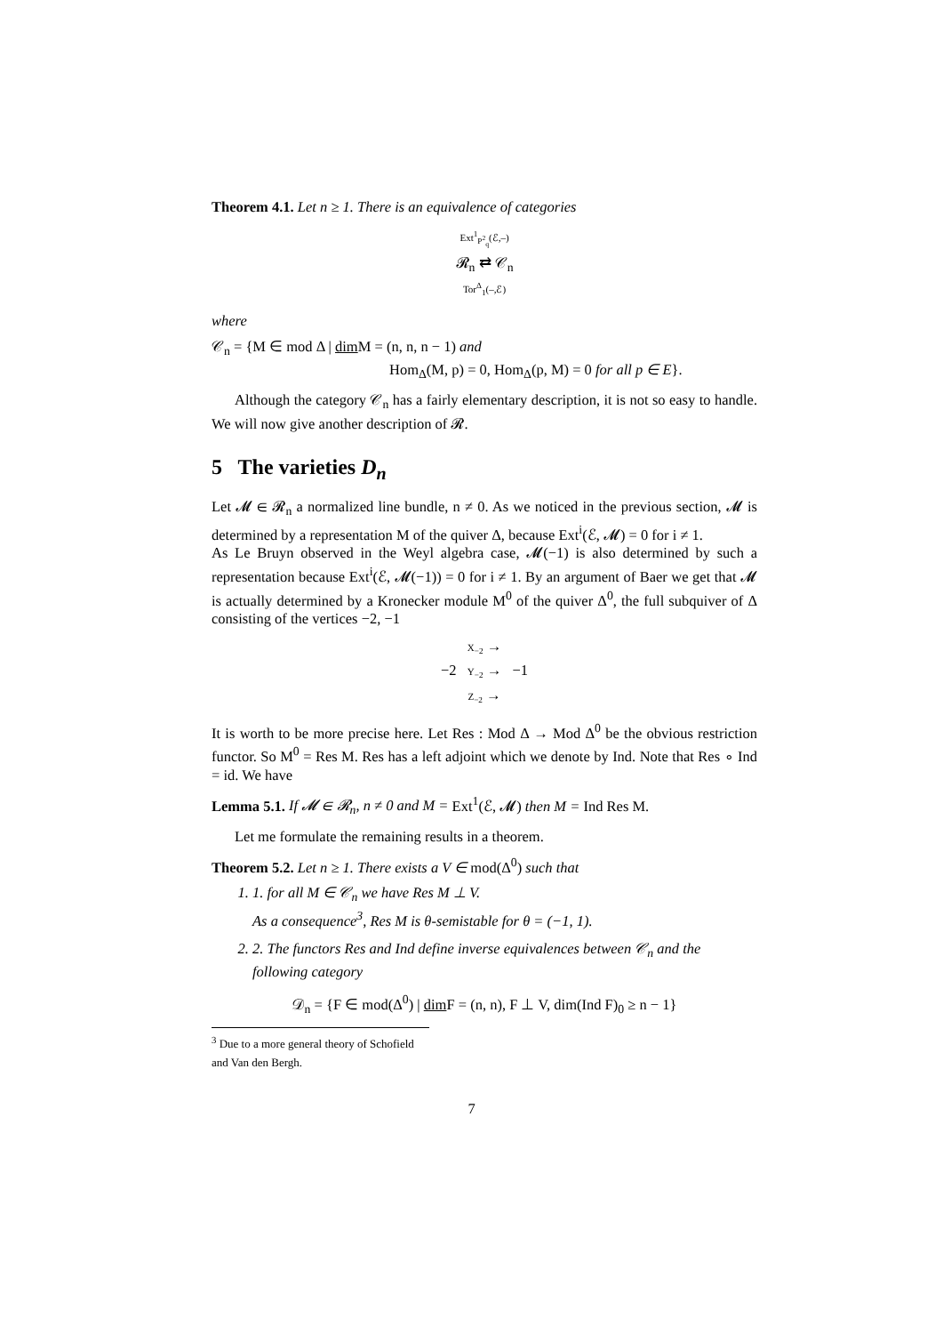Theorem 4.1. Let n ≥ 1. There is an equivalence of categories
Ext<sup>1</sup><sub>P<sup>2</sup><sub>q</sub></sub>(ℰ,–)
𝓡<sub>n</sub> ⇄ 𝒞<sub>n</sub>
Tor<sup>Δ</sup><sub>1</sub>(–,ℰ)
where
𝒞<sub>n</sub> = {M ∈ mod Δ | dim M = (n, n, n − 1) and
Hom<sub>Δ</sub>(M, p) = 0, Hom<sub>Δ</sub>(p, M) = 0 for all p ∈ E}.
Although the category 𝒞<sub>n</sub> has a fairly elementary description, it is not so easy to handle. We will now give another description of 𝓡.
5 The varieties D<sub>n</sub>
Let 𝓜 ∈ 𝓡<sub>n</sub> a normalized line bundle, n ≠ 0. As we noticed in the previous section, 𝓜 is determined by a representation M of the quiver Δ, because Ext<sup>i</sup>(ℰ, 𝓜) = 0 for i ≠ 1.
As Le Bruyn observed in the Weyl algebra case, 𝓜(−1) is also determined by such a representation because Ext<sup>i</sup>(ℰ, 𝓜(−1)) = 0 for i ≠ 1. By an argument of Baer we get that 𝓜 is actually determined by a Kronecker module M<sup>0</sup> of the quiver Δ<sup>0</sup>, the full subquiver of Δ consisting of the vertices −2, −1
X<sub>−2</sub> →
−2 Y<sub>−2</sub> → −1
Z<sub>−2</sub> →
It is worth to be more precise here. Let Res : Mod Δ → Mod Δ<sup>0</sup> be the obvious restriction functor. So M<sup>0</sup> = Res M. Res has a left adjoint which we denote by Ind. Note that Res ∘ Ind = id. We have
Lemma 5.1. If 𝓜 ∈ 𝓡<sub>n</sub>, n ≠ 0 and M = Ext<sup>1</sup>(ℰ, 𝓜) then M = Ind Res M.
Let me formulate the remaining results in a theorem.
Theorem 5.2. Let n ≥ 1. There exists a V ∈ mod(Δ<sup>0</sup>) such that
1. 1. for all M ∈ 𝒞<sub>n</sub> we have Res M ⊥ V.
As a consequence<sup>3</sup>, Res M is θ-semistable for θ = (−1, 1).
2. 2. The functors Res and Ind define inverse equivalences between 𝒞<sub>n</sub> and the following category
𝒟<sub>n</sub> = {F ∈ mod(Δ<sup>0</sup>) | dim F = (n, n), F ⊥ V, dim(Ind F)<sub>0</sub> ≥ n − 1}
<sup>3</sup> Due to a more general theory of Schofield and Van den Bergh.
7